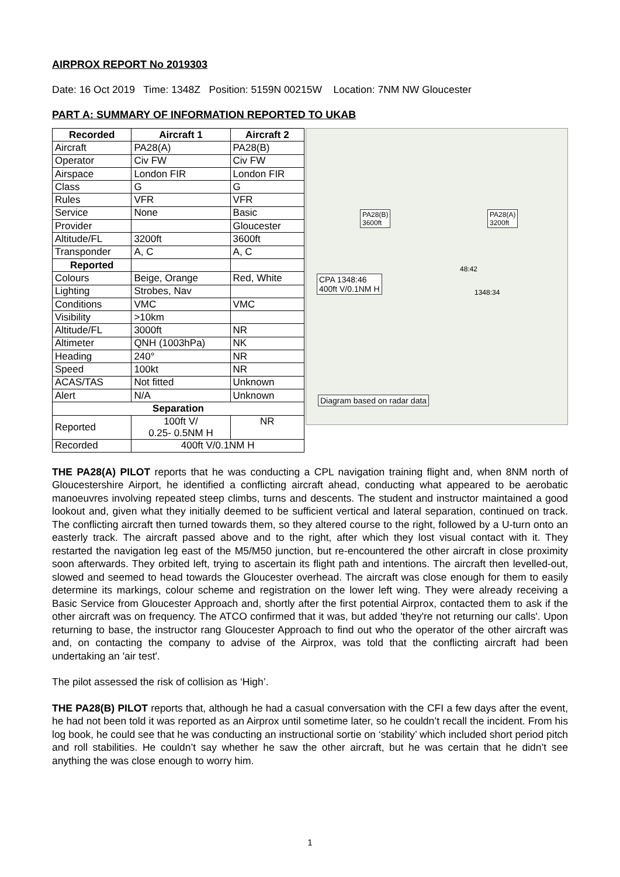AIRPROX REPORT No 2019303
Date: 16 Oct 2019 Time: 1348Z Position: 5159N 00215W Location: 7NM NW Gloucester
PART A: SUMMARY OF INFORMATION REPORTED TO UKAB
| Recorded | Aircraft 1 | Aircraft 2 |
| --- | --- | --- |
| Aircraft | PA28(A) | PA28(B) |
| Operator | Civ FW | Civ FW |
| Airspace | London FIR | London FIR |
| Class | G | G |
| Rules | VFR | VFR |
| Service | None | Basic |
| Provider | | Gloucester |
| Altitude/FL | 3200ft | 3600ft |
| Transponder | A, C | A, C |
| Reported | | |
| Colours | Beige, Orange | Red, White |
| Lighting | Strobes, Nav | |
| Conditions | VMC | VMC |
| Visibility | >10km | |
| Altitude/FL | 3000ft | NR |
| Altimeter | QNH (1003hPa) | NK |
| Heading | 240° | NR |
| Speed | 100kt | NR |
| ACAS/TAS | Not fitted | Unknown |
| Alert | N/A | Unknown |
| Separation | | |
| Reported | 100ft V/ 0.25- 0.5NM H | NR |
| Recorded | 400ft V/0.1NM H | |
PA28(B)
3600ft
PA28(A)
3200ft
CPA 1348:46
400ft V/0.1NM H
1348:34
48:42
Diagram based on radar data
THE PA28(A) PILOT reports that he was conducting a CPL navigation training flight and, when 8NM north of Gloucestershire Airport, he identified a conflicting aircraft ahead, conducting what appeared to be aerobatic manoeuvres involving repeated steep climbs, turns and descents. The student and instructor maintained a good lookout and, given what they initially deemed to be sufficient vertical and lateral separation, continued on track. The conflicting aircraft then turned towards them, so they altered course to the right, followed by a U-turn onto an easterly track. The aircraft passed above and to the right, after which they lost visual contact with it. They restarted the navigation leg east of the M5/M50 junction, but re-encountered the other aircraft in close proximity soon afterwards. They orbited left, trying to ascertain its flight path and intentions. The aircraft then levelled-out, slowed and seemed to head towards the Gloucester overhead. The aircraft was close enough for them to easily determine its markings, colour scheme and registration on the lower left wing. They were already receiving a Basic Service from Gloucester Approach and, shortly after the first potential Airprox, contacted them to ask if the other aircraft was on frequency. The ATCO confirmed that it was, but added 'they're not returning our calls'. Upon returning to base, the instructor rang Gloucester Approach to find out who the operator of the other aircraft was and, on contacting the company to advise of the Airprox, was told that the conflicting aircraft had been undertaking an 'air test'.
The pilot assessed the risk of collision as ‘High’.
THE PA28(B) PILOT reports that, although he had a casual conversation with the CFI a few days after the event, he had not been told it was reported as an Airprox until sometime later, so he couldn’t recall the incident. From his log book, he could see that he was conducting an instructional sortie on ‘stability’ which included short period pitch and roll stabilities. He couldn’t say whether he saw the other aircraft, but he was certain that he didn’t see anything the was close enough to worry him.
1